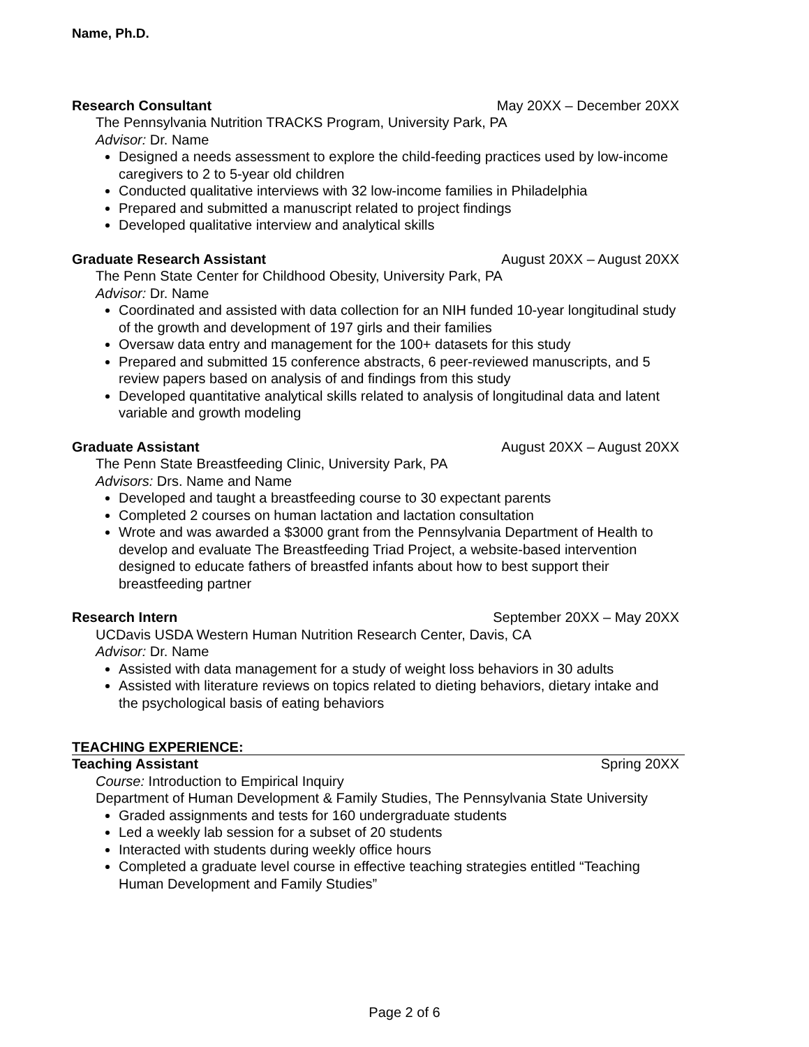Name, Ph.D.
Research Consultant May 20XX – December 20XX
The Pennsylvania Nutrition TRACKS Program, University Park, PA
Advisor: Dr. Name
Designed a needs assessment to explore the child-feeding practices used by low-income caregivers to 2 to 5-year old children
Conducted qualitative interviews with 32 low-income families in Philadelphia
Prepared and submitted a manuscript related to project findings
Developed qualitative interview and analytical skills
Graduate Research Assistant August 20XX – August 20XX
The Penn State Center for Childhood Obesity, University Park, PA
Advisor: Dr. Name
Coordinated and assisted with data collection for an NIH funded 10-year longitudinal study of the growth and development of 197 girls and their families
Oversaw data entry and management for the 100+ datasets for this study
Prepared and submitted 15 conference abstracts, 6 peer-reviewed manuscripts, and 5 review papers based on analysis of and findings from this study
Developed quantitative analytical skills related to analysis of longitudinal data and latent variable and growth modeling
Graduate Assistant August 20XX – August 20XX
The Penn State Breastfeeding Clinic, University Park, PA
Advisors: Drs. Name and Name
Developed and taught a breastfeeding course to 30 expectant parents
Completed 2 courses on human lactation and lactation consultation
Wrote and was awarded a $3000 grant from the Pennsylvania Department of Health to develop and evaluate The Breastfeeding Triad Project, a website-based intervention designed to educate fathers of breastfed infants about how to best support their breastfeeding partner
Research Intern September 20XX – May 20XX
UCDavis USDA Western Human Nutrition Research Center, Davis, CA
Advisor: Dr. Name
Assisted with data management for a study of weight loss behaviors in 30 adults
Assisted with literature reviews on topics related to dieting behaviors, dietary intake and the psychological basis of eating behaviors
TEACHING EXPERIENCE:
Teaching Assistant Spring 20XX
Course: Introduction to Empirical Inquiry
Department of Human Development & Family Studies, The Pennsylvania State University
Graded assignments and tests for 160 undergraduate students
Led a weekly lab session for a subset of 20 students
Interacted with students during weekly office hours
Completed a graduate level course in effective teaching strategies entitled “Teaching Human Development and Family Studies”
Page 2 of 6